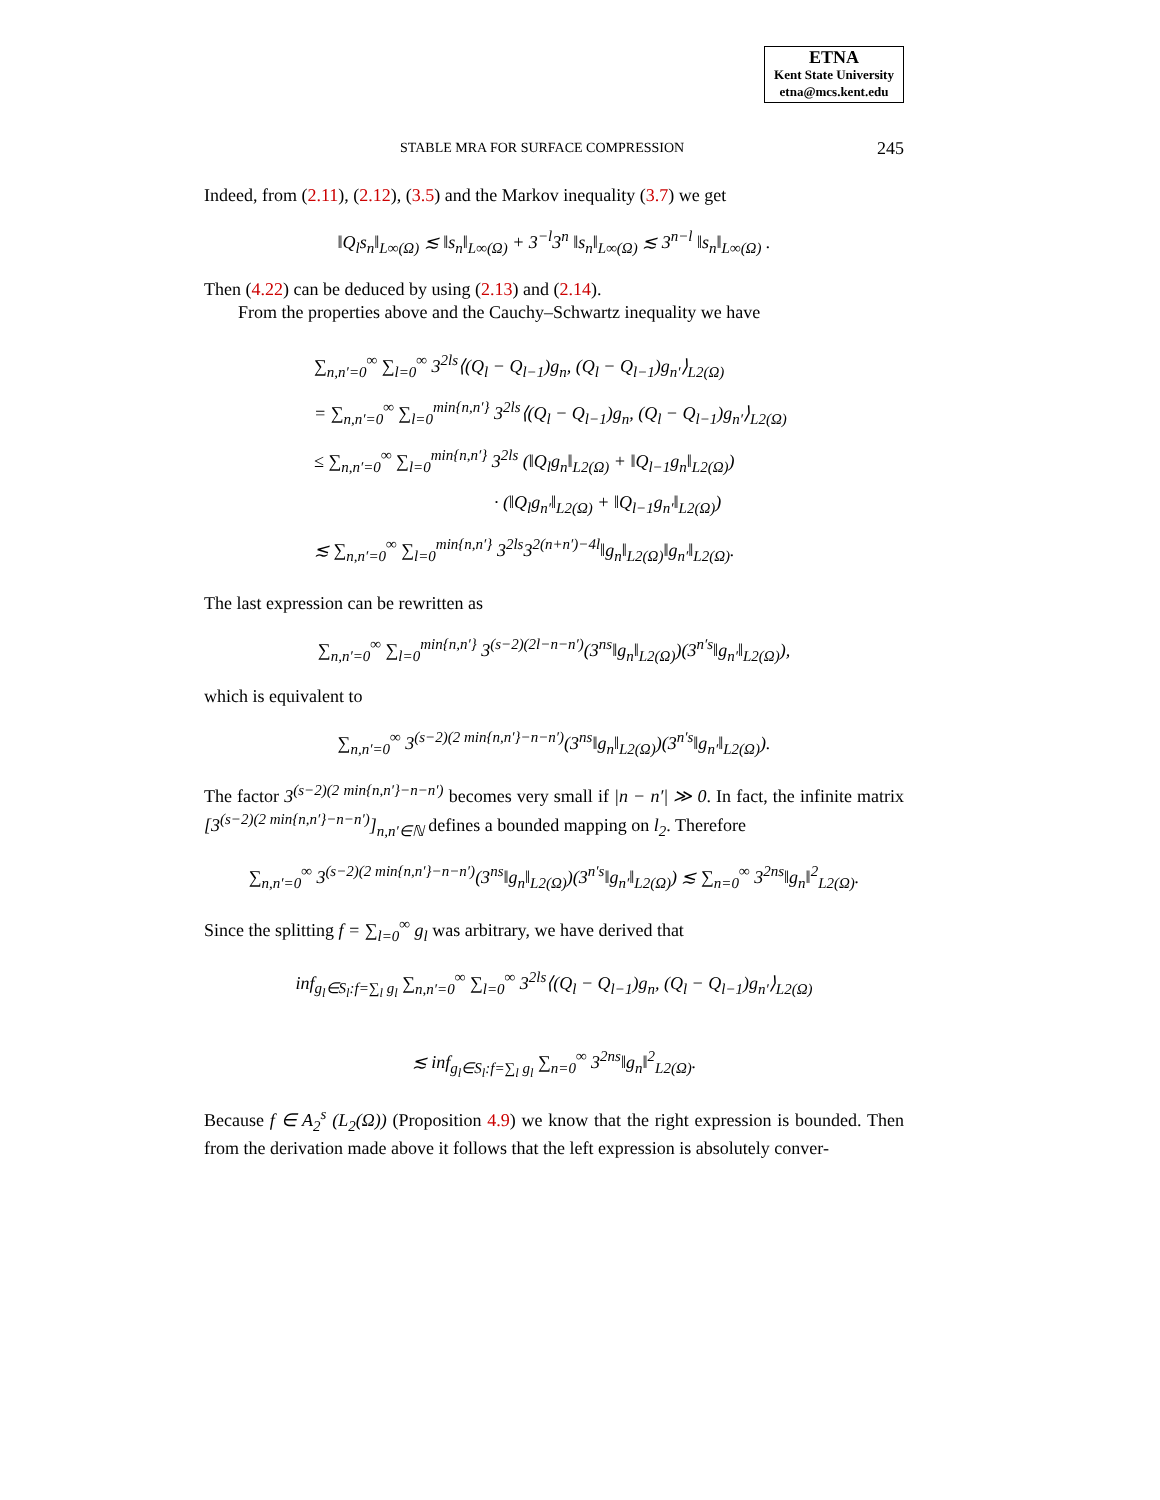ETNA
Kent State University
etna@mcs.kent.edu
STABLE MRA FOR SURFACE COMPRESSION 245
Indeed, from (2.11), (2.12), (3.5) and the Markov inequality (3.7) we get
‖Q<sub>l</sub>s<sub>n</sub>‖<sub>L∞(Ω)</sub> ≲ ‖s<sub>n</sub>‖<sub>L∞(Ω)</sub> + 3<sup>−l</sup>3<sup>n</sup> ‖s<sub>n</sub>‖<sub>L∞(Ω)</sub> ≲ 3<sup>n−l</sup> ‖s<sub>n</sub>‖<sub>L∞(Ω)</sub> .
Then (4.22) can be deduced by using (2.13) and (2.14).
From the properties above and the Cauchy–Schwartz inequality we have
∑<sub>n,n′=0</sub><sup>∞</sup> ∑<sub>l=0</sub><sup>∞</sup> 3<sup>2ls</sup>⟨(Q<sub>l</sub> − Q<sub>l−1</sub>)g<sub>n</sub>, (Q<sub>l</sub> − Q<sub>l−1</sub>)g<sub>n′</sub>⟩<sub>L2(Ω)</sub>
= ∑<sub>n,n′=0</sub><sup>∞</sup> ∑<sub>l=0</sub><sup>min{n,n′}</sup> 3<sup>2ls</sup>⟨(Q<sub>l</sub> − Q<sub>l−1</sub>)g<sub>n</sub>, (Q<sub>l</sub> − Q<sub>l−1</sub>)g<sub>n′</sub>⟩<sub>L2(Ω)</sub>
≤ ∑<sub>n,n′=0</sub><sup>∞</sup> ∑<sub>l=0</sub><sup>min{n,n′}</sup> 3<sup>2ls</sup> (‖Q<sub>l</sub>g<sub>n</sub>‖<sub>L2(Ω)</sub> + ‖Q<sub>l−1</sub>g<sub>n</sub>‖<sub>L2(Ω)</sub>)
· (‖Q<sub>l</sub>g<sub>n′</sub>‖<sub>L2(Ω)</sub> + ‖Q<sub>l−1</sub>g<sub>n′</sub>‖<sub>L2(Ω)</sub>)
≲ ∑<sub>n,n′=0</sub><sup>∞</sup> ∑<sub>l=0</sub><sup>min{n,n′}</sup> 3<sup>2ls</sup>3<sup>2(n+n′)−4l</sup>‖g<sub>n</sub>‖<sub>L2(Ω)</sub>‖g<sub>n′</sub>‖<sub>L2(Ω)</sub>.
The last expression can be rewritten as
∑<sub>n,n′=0</sub><sup>∞</sup> ∑<sub>l=0</sub><sup>min{n,n′}</sup> 3<sup>(s−2)(2l−n−n′)</sup>(3<sup>ns</sup>‖g<sub>n</sub>‖<sub>L2(Ω)</sub>)(3<sup>n′s</sup>‖g<sub>n′</sub>‖<sub>L2(Ω)</sub>),
which is equivalent to
∑<sub>n,n′=0</sub><sup>∞</sup> 3<sup>(s−2)(2 min{n,n′}−n−n′)</sup>(3<sup>ns</sup>‖g<sub>n</sub>‖<sub>L2(Ω)</sub>)(3<sup>n′s</sup>‖g<sub>n′</sub>‖<sub>L2(Ω)</sub>).
The factor 3<sup>(s−2)(2 min{n,n′}−n−n′)</sup> becomes very small if |n − n′| ≫ 0. In fact, the infinite matrix [3<sup>(s−2)(2 min{n,n′}−n−n′)</sup>]<sub>n,n′∈ℕ</sub> defines a bounded mapping on l<sub>2</sub>. Therefore
∑<sub>n,n′=0</sub><sup>∞</sup> 3<sup>(s−2)(2 min{n,n′}−n−n′)</sup>(3<sup>ns</sup>‖g<sub>n</sub>‖<sub>L2(Ω)</sub>)(3<sup>n′s</sup>‖g<sub>n′</sub>‖<sub>L2(Ω)</sub>) ≲ ∑<sub>n=0</sub><sup>∞</sup> 3<sup>2ns</sup>‖g<sub>n</sub>‖<sup>2</sup><sub>L2(Ω)</sub>.
Since the splitting f = ∑<sub>l=0</sub><sup>∞</sup> g<sub>l</sub> was arbitrary, we have derived that
inf<sub>g<sub>l</sub>∈S<sub>l</sub>:f=∑<sub>l</sub> g<sub>l</sub></sub> ∑<sub>n,n′=0</sub><sup>∞</sup> ∑<sub>l=0</sub><sup>∞</sup> 3<sup>2ls</sup>⟨(Q<sub>l</sub> − Q<sub>l−1</sub>)g<sub>n</sub>, (Q<sub>l</sub> − Q<sub>l−1</sub>)g<sub>n′</sub>⟩<sub>L2(Ω)</sub>
≲ inf<sub>g<sub>l</sub>∈S<sub>l</sub>:f=∑<sub>l</sub> g<sub>l</sub></sub> ∑<sub>n=0</sub><sup>∞</sup> 3<sup>2ns</sup>‖g<sub>n</sub>‖<sup>2</sup><sub>L2(Ω)</sub>.
Because f ∈ A<sub>2</sub><sup>s</sup> (L<sub>2</sub>(Ω)) (Proposition 4.9) we know that the right expression is bounded. Then from the derivation made above it follows that the left expression is absolutely conver-